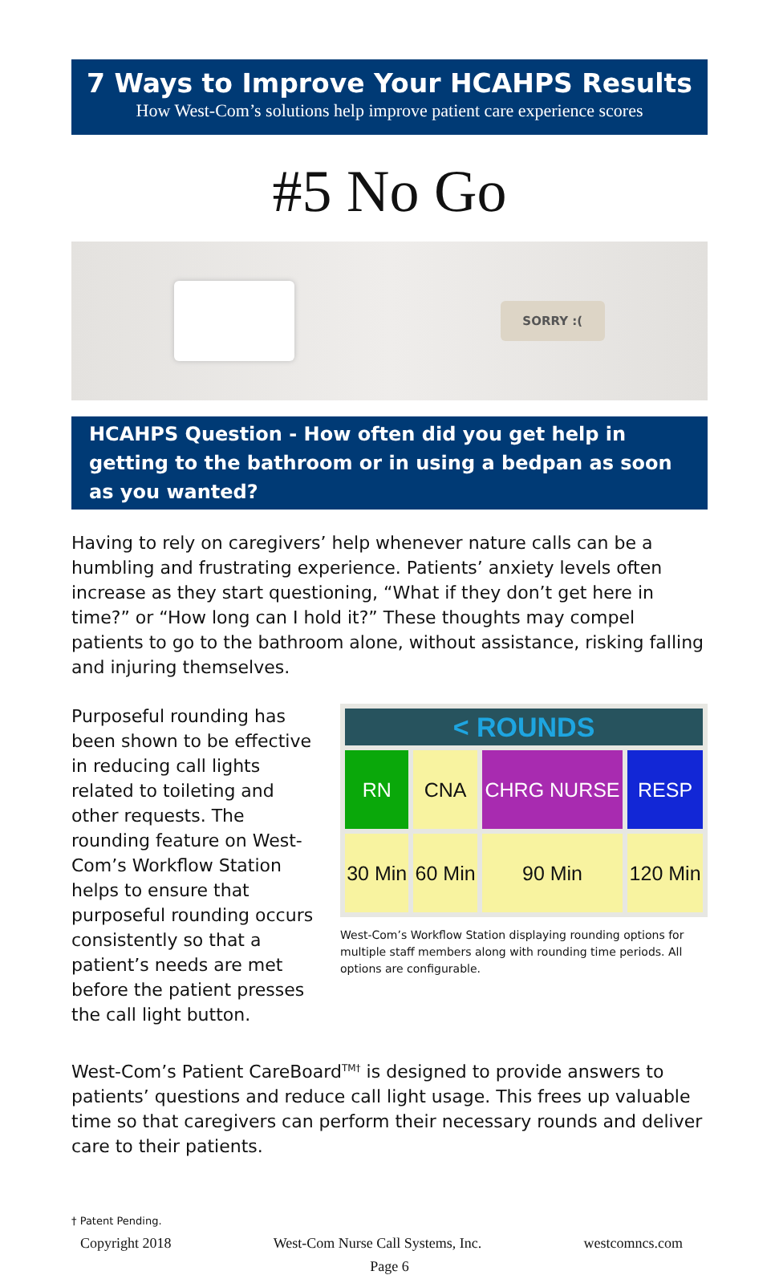7 Ways to Improve Your HCAHPS Results
How West-Com’s solutions help improve patient care experience scores
#5 No Go
SORRY :(
HCAHPS Question - How often did you get help in getting to the bathroom or in using a bedpan as soon as you wanted?
Having to rely on caregivers’ help whenever nature calls can be a humbling and frustrating experience. Patients’ anxiety levels often increase as they start questioning, “What if they don’t get here in time?” or “How long can I hold it?” These thoughts may compel patients to go to the bathroom alone, without assistance, risking falling and injuring themselves.
Purposeful rounding has been shown to be effective in reducing call lights related to toileting and other requests. The rounding feature on West-Com’s Workflow Station helps to ensure that purposeful rounding occurs consistently so that a patient’s needs are met before the patient presses the call light button.
| < ROUNDS | | | |
| --- | --- | --- | --- |
| RN | CNA | CHRG NURSE | RESP |
| 30 Min | 60 Min | 90 Min | 120 Min |
West-Com’s Workflow Station displaying rounding options for multiple staff members along with rounding time periods. All options are configurable.
West-Com’s Patient CareBoard<sup>TM†</sup> is designed to provide answers to patients’ questions and reduce call light usage. This frees up valuable time so that caregivers can perform their necessary rounds and deliver care to their patients.
† Patent Pending.
Copyright 2018 West-Com Nurse Call Systems, Inc. westcomncs.com
Page 6